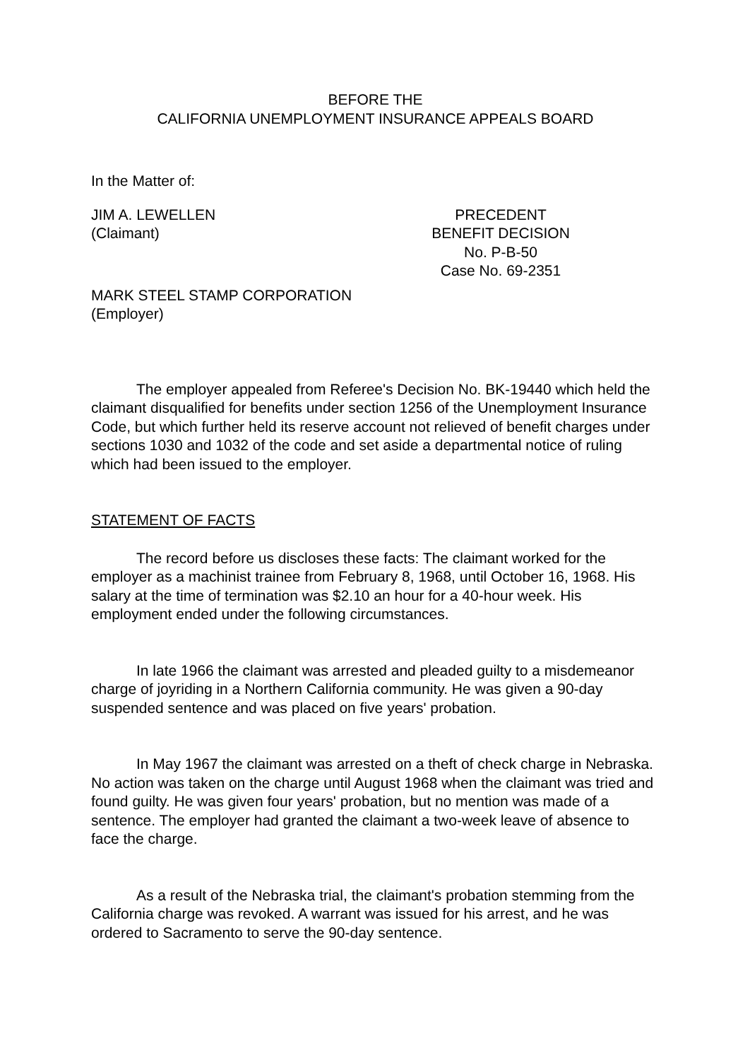BEFORE THE
CALIFORNIA UNEMPLOYMENT INSURANCE APPEALS BOARD
In the Matter of:
JIM A. LEWELLEN
(Claimant)
PRECEDENT
BENEFIT DECISION
No. P-B-50
Case No. 69-2351
MARK STEEL STAMP CORPORATION
(Employer)
The employer appealed from Referee's Decision No. BK-19440 which held the claimant disqualified for benefits under section 1256 of the Unemployment Insurance Code, but which further held its reserve account not relieved of benefit charges under sections 1030 and 1032 of the code and set aside a departmental notice of ruling which had been issued to the employer.
STATEMENT OF FACTS
The record before us discloses these facts: The claimant worked for the employer as a machinist trainee from February 8, 1968, until October 16, 1968. His salary at the time of termination was $2.10 an hour for a 40-hour week. His employment ended under the following circumstances.
In late 1966 the claimant was arrested and pleaded guilty to a misdemeanor charge of joyriding in a Northern California community. He was given a 90-day suspended sentence and was placed on five years' probation.
In May 1967 the claimant was arrested on a theft of check charge in Nebraska. No action was taken on the charge until August 1968 when the claimant was tried and found guilty. He was given four years' probation, but no mention was made of a sentence. The employer had granted the claimant a two-week leave of absence to face the charge.
As a result of the Nebraska trial, the claimant's probation stemming from the California charge was revoked. A warrant was issued for his arrest, and he was ordered to Sacramento to serve the 90-day sentence.